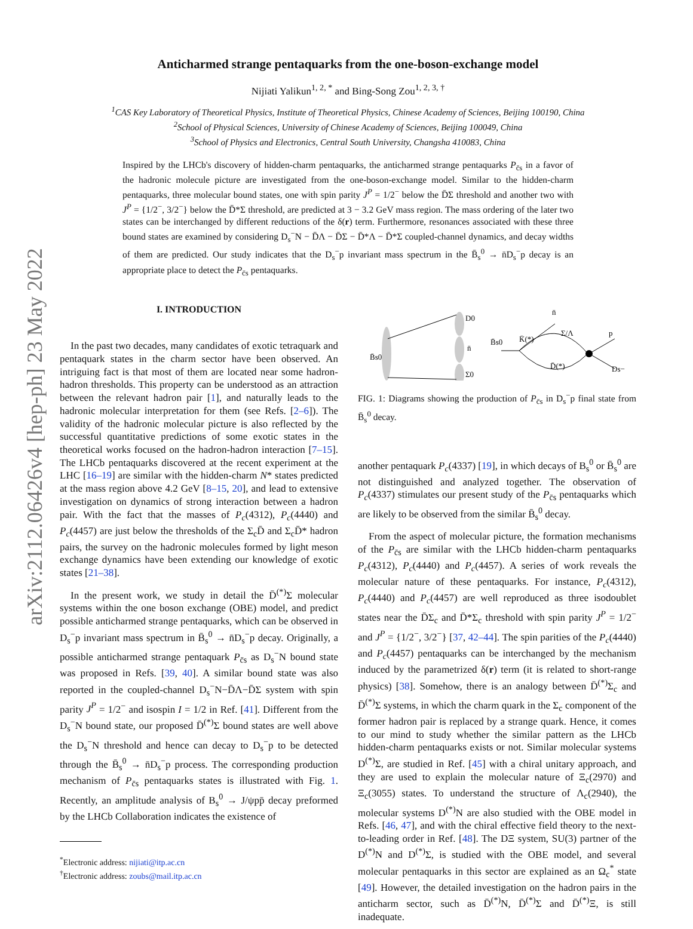arXiv:2112.06426v4 [hep-ph] 23 May 2022
Anticharmed strange pentaquarks from the one-boson-exchange model
Nijiati Yalikun<sup>1, 2, *</sup> and Bing-Song Zou<sup>1, 2, 3, †</sup>
<sup>1</sup> CAS Key Laboratory of Theoretical Physics, Institute of Theoretical Physics, Chinese Academy of Sciences, Beijing 100190, China
<sup>2</sup> School of Physical Sciences, University of Chinese Academy of Sciences, Beijing 100049, China
<sup>3</sup> School of Physics and Electronics, Central South University, Changsha 410083, China
Inspired by the LHCb's discovery of hidden-charm pentaquarks, the anticharmed strange pentaquarks P<sub>c̄s</sub> in a favor of the hadronic molecule picture are investigated from the one-boson-exchange model. Similar to the hidden-charm pentaquarks, three molecular bound states, one with spin parity J<sup>P</sup> = 1/2<sup>−</sup> below the D̄Σ threshold and another two with J<sup>P</sup> = {1/2<sup>−</sup>, 3/2<sup>−</sup>} below the D̄*Σ threshold, are predicted at 3 − 3.2 GeV mass region. The mass ordering of the later two states can be interchanged by different reductions of the δ(r) term. Furthermore, resonances associated with these three bound states are examined by considering D<sub>s</sub><sup>−</sup>N − D̄Λ − D̄Σ − D̄*Λ − D̄*Σ coupled-channel dynamics, and decay widths of them are predicted. Our study indicates that the D<sub>s</sub><sup>−</sup>p invariant mass spectrum in the B̄<sub>s</sub><sup>0</sup> → n̄D<sub>s</sub><sup>−</sup>p decay is an appropriate place to detect the P<sub>c̄s</sub> pentaquarks.
I. INTRODUCTION
In the past two decades, many candidates of exotic tetraquark and pentaquark states in the charm sector have been observed. An intriguing fact is that most of them are located near some hadron-hadron thresholds. This property can be understood as an attraction between the relevant hadron pair [1], and naturally leads to the hadronic molecular interpretation for them (see Refs. [2–6]). The validity of the hadronic molecular picture is also reflected by the successful quantitative predictions of some exotic states in the theoretical works focused on the hadron-hadron interaction [7–15]. The LHCb pentaquarks discovered at the recent experiment at the LHC [16–19] are similar with the hidden-charm N* states predicted at the mass region above 4.2 GeV [8–15, 20], and lead to extensive investigation on dynamics of strong interaction between a hadron pair. With the fact that the masses of P<sub>c</sub>(4312), P<sub>c</sub>(4440) and P<sub>c</sub>(4457) are just below the thresholds of the Σ<sub>c</sub>D̄ and Σ<sub>c</sub>D̄* hadron pairs, the survey on the hadronic molecules formed by light meson exchange dynamics have been extending our knowledge of exotic states [21–38].
In the present work, we study in detail the D̄<sup>(*)</sup>Σ molecular systems within the one boson exchange (OBE) model, and predict possible anticharmed strange pentaquarks, which can be observed in D<sub>s</sub><sup>−</sup>p invariant mass spectrum in B̄<sub>s</sub><sup>0</sup> → n̄D<sub>s</sub><sup>−</sup>p decay. Originally, a possible anticharmed strange pentaquark P<sub>c̄s</sub> as D<sub>s</sub><sup>−</sup>N bound state was proposed in Refs. [39, 40]. A similar bound state was also reported in the coupled-channel D<sub>s</sub><sup>−</sup>N−D̄Λ−D̄Σ system with spin parity J<sup>P</sup> = 1/2<sup>−</sup> and isospin I = 1/2 in Ref. [41]. Different from the D<sub>s</sub><sup>−</sup>N bound state, our proposed D̄<sup>(*)</sup>Σ bound states are well above the D<sub>s</sub><sup>−</sup>N threshold and hence can decay to D<sub>s</sub><sup>−</sup>p to be detected through the B̄<sub>s</sub><sup>0</sup> → n̄D<sub>s</sub><sup>−</sup>p process. The corresponding production mechanism of P<sub>c̄s</sub> pentaquarks states is illustrated with Fig. 1. Recently, an amplitude analysis of B<sub>s</sub><sup>0</sup> → J/ψpp̄ decay preformed by the LHCb Collaboration indicates the existence of
<sup>*</sup> Electronic address: nijiati@itp.ac.cn
<sup>†</sup> Electronic address: zoubs@mail.itp.ac.cn
D0
n̄
Σ0
B̄s0
B̄s0
K̄(*)
n̄
Σ/Λ
D̄(*)
p
Ds−
FIG. 1: Diagrams showing the production of P<sub>c̄s</sub> in D<sub>s</sub><sup>−</sup>p final state from B̄<sub>s</sub><sup>0</sup> decay.
another pentaquark P<sub>c</sub>(4337) [19], in which decays of B<sub>s</sub><sup>0</sup> or B̄<sub>s</sub><sup>0</sup> are not distinguished and analyzed together. The observation of P<sub>c</sub>(4337) stimulates our present study of the P<sub>c̄s</sub> pentaquarks which are likely to be observed from the similar B̄<sub>s</sub><sup>0</sup> decay.
From the aspect of molecular picture, the formation mechanisms of the P<sub>c̄s</sub> are similar with the LHCb hidden-charm pentaquarks P<sub>c</sub>(4312), P<sub>c</sub>(4440) and P<sub>c</sub>(4457). A series of work reveals the molecular nature of these pentaquarks. For instance, P<sub>c</sub>(4312), P<sub>c</sub>(4440) and P<sub>c</sub>(4457) are well reproduced as three isodoublet states near the D̄Σ<sub>c</sub> and D̄*Σ<sub>c</sub> threshold with spin parity J<sup>P</sup> = 1/2<sup>−</sup> and J<sup>P</sup> = {1/2<sup>−</sup>, 3/2<sup>−</sup>} [37, 42–44]. The spin parities of the P<sub>c</sub>(4440) and P<sub>c</sub>(4457) pentaquarks can be interchanged by the mechanism induced by the parametrized δ(r) term (it is related to short-range physics) [38]. Somehow, there is an analogy between D̄<sup>(*)</sup>Σ<sub>c</sub> and D̄<sup>(*)</sup>Σ systems, in which the charm quark in the Σ<sub>c</sub> component of the former hadron pair is replaced by a strange quark. Hence, it comes to our mind to study whether the similar pattern as the LHCb hidden-charm pentaquarks exists or not. Similar molecular systems D<sup>(*)</sup>Σ, are studied in Ref. [45] with a chiral unitary approach, and they are used to explain the molecular nature of Ξ<sub>c</sub>(2970) and Ξ<sub>c</sub>(3055) states. To understand the structure of Λ<sub>c</sub>(2940), the molecular systems D<sup>(*)</sup>N are also studied with the OBE model in Refs. [46, 47], and with the chiral effective field theory to the next-to-leading order in Ref. [48]. The DΞ system, SU(3) partner of the D<sup>(*)</sup>N and D<sup>(*)</sup>Σ, is studied with the OBE model, and several molecular pentaquarks in this sector are explained as an Ω<sub>c</sub><sup>*</sup> state [49]. However, the detailed investigation on the hadron pairs in the anticharm sector, such as D̄<sup>(*)</sup>N, D̄<sup>(*)</sup>Σ and D̄<sup>(*)</sup>Ξ, is still inadequate.